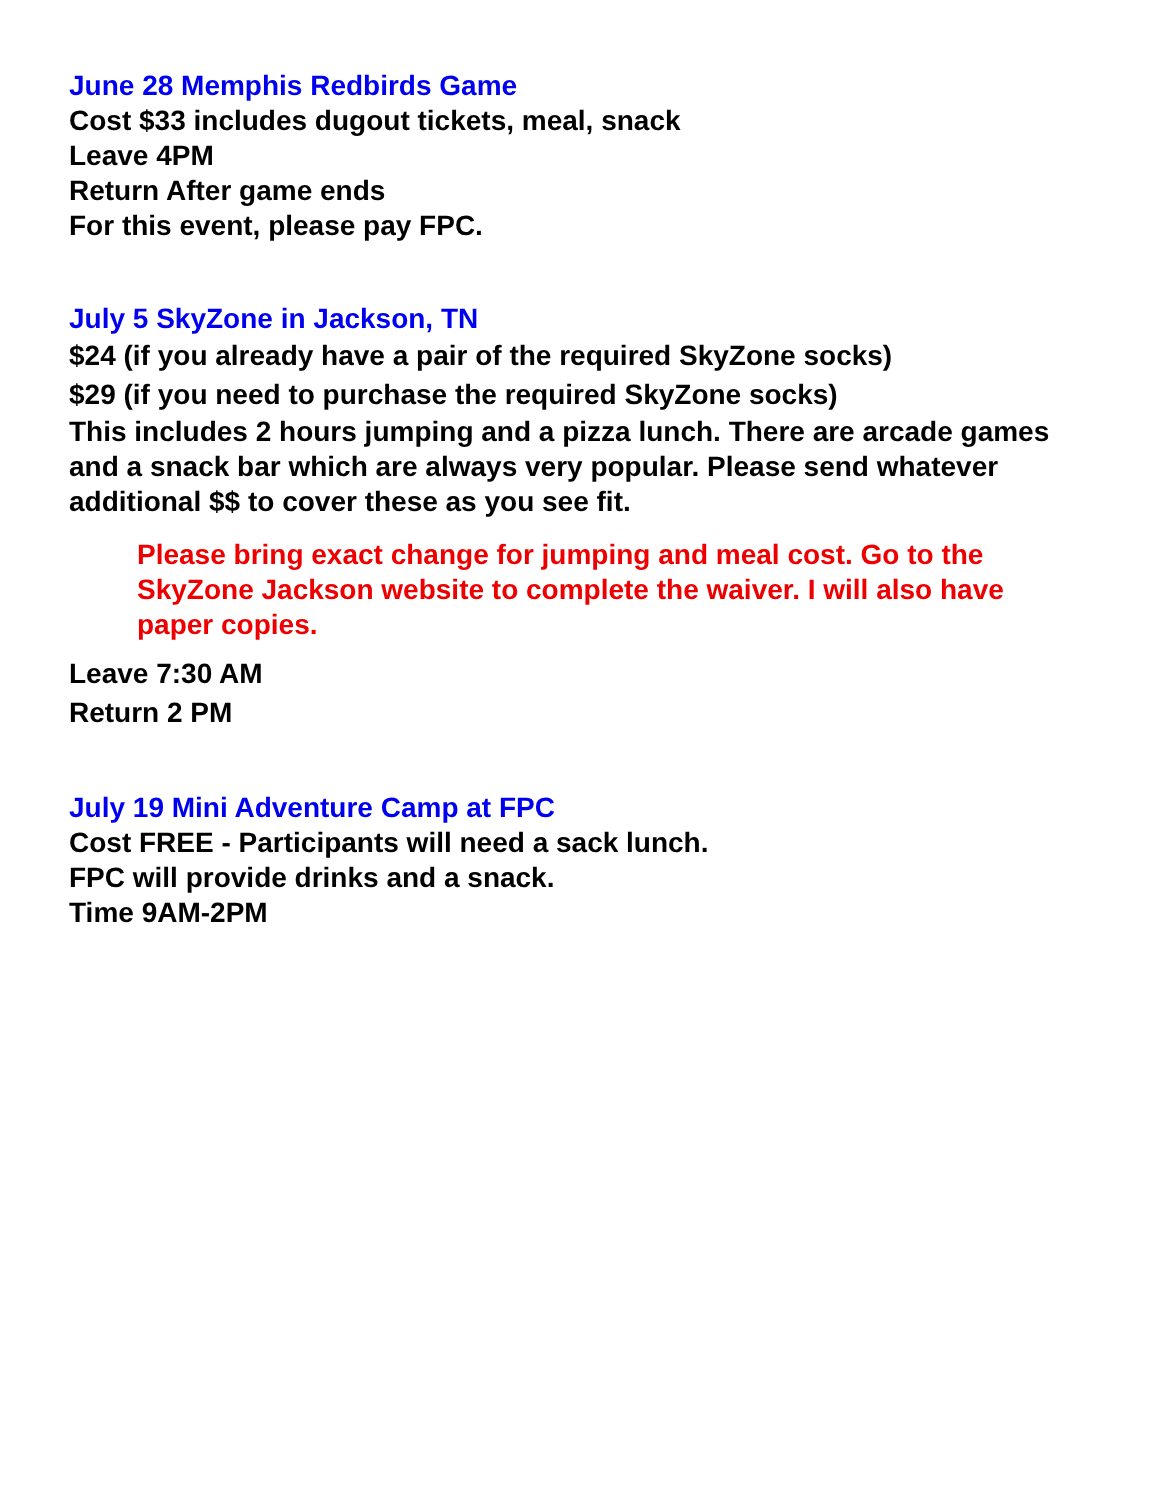June 28 Memphis Redbirds Game
Cost $33 includes dugout tickets, meal, snack
Leave 4PM
Return After game ends
For this event, please pay FPC.
July 5 SkyZone in Jackson, TN
$24 (if you already have a pair of the required SkyZone socks)
$29 (if you need to purchase the required SkyZone socks)
This includes 2 hours jumping and a pizza lunch. There are arcade games and a snack bar which are always very popular. Please send whatever additional $$ to cover these as you see fit.
Please bring exact change for jumping and meal cost. Go to the SkyZone Jackson website to complete the waiver. I will also have paper copies.
Leave 7:30 AM
Return 2 PM
July 19 Mini Adventure Camp at FPC
Cost FREE - Participants will need a sack lunch.
FPC will provide drinks and a snack.
Time 9AM-2PM